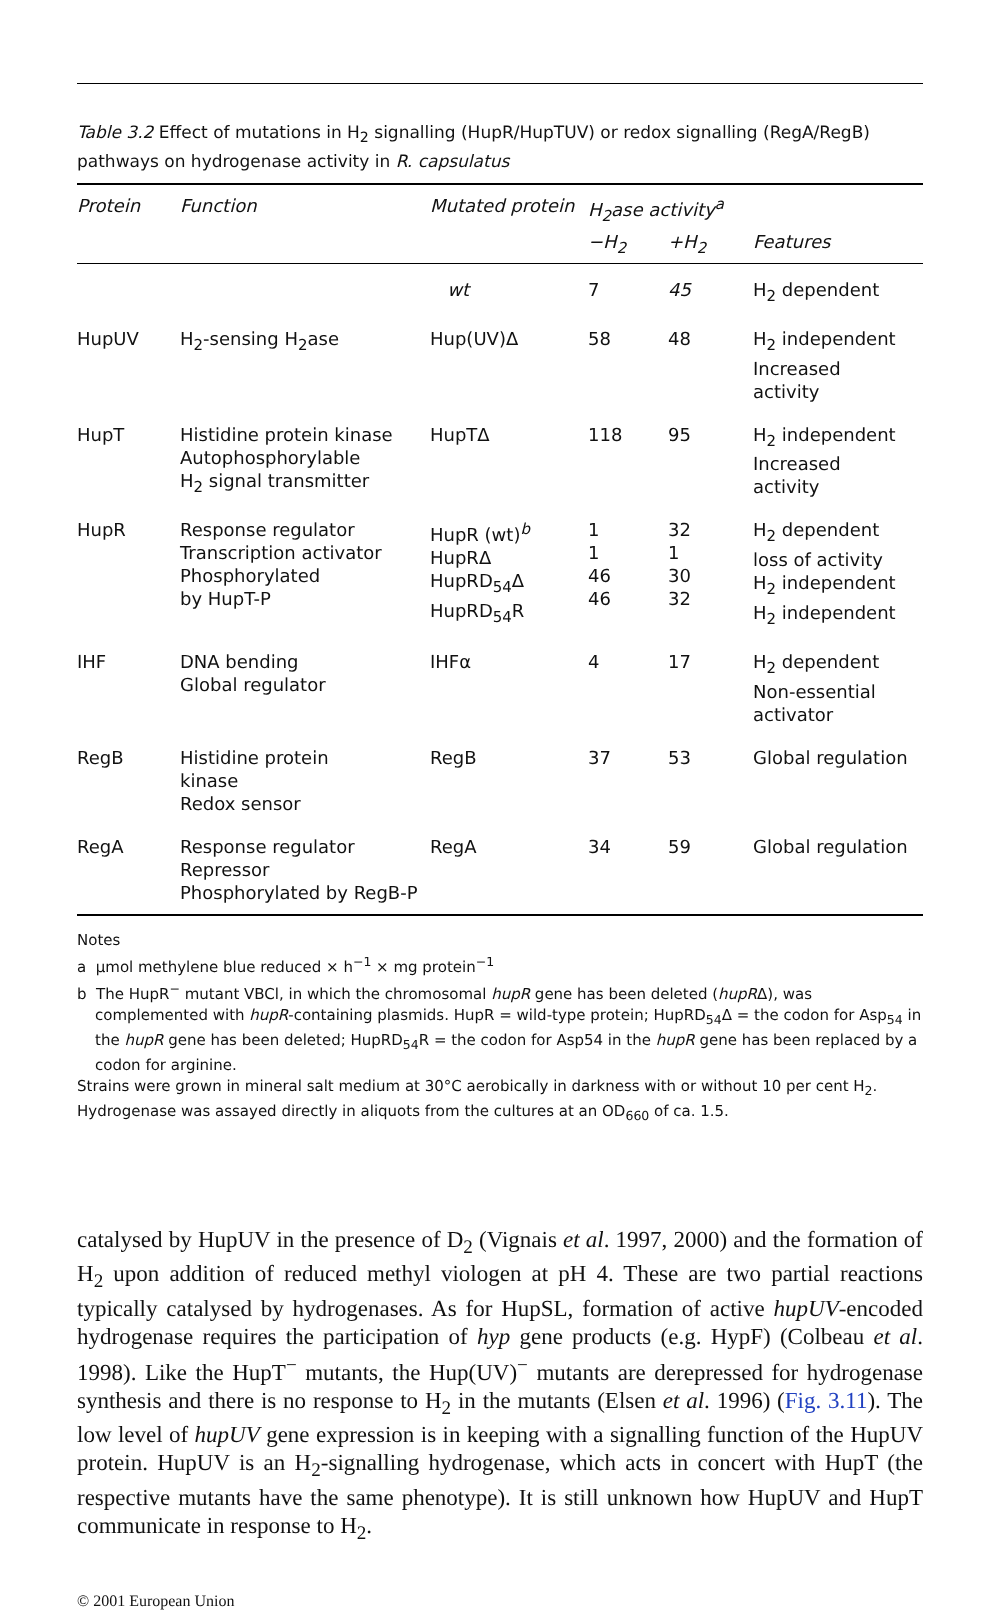Table 3.2 Effect of mutations in H<sub>2</sub> signalling (HupR/HupTUV) or redox signalling (RegA/RegB) pathways on hydrogenase activity in R. capsulatus
| Protein | Function | Mutated protein | H<sub>2</sub>ase activity<sup>a</sup> | | |
| --- | --- | --- | --- | --- | --- |
| | | | −H<sub>2</sub> | +H<sub>2</sub> | Features |
| | | wt | 7 | 45 | H<sub>2</sub> dependent |
| HupUV | H<sub>2</sub>-sensing H<sub>2</sub>ase | Hup(UV)Δ | 58 | 48 | H<sub>2</sub> independent Increased activity |
| HupT | Histidine protein kinase Autophosphorylable H<sub>2</sub> signal transmitter | HupTΔ | 118 | 95 | H<sub>2</sub> independent Increased activity |
| HupR | Response regulator Transcription activator Phosphorylated by HupT-P | HupR (wt)<sup>b</sup> HupRΔ HupRD<sub>54</sub>Δ HupRD<sub>54</sub>R | 1 1 46 46 | 32 1 30 32 | H<sub>2</sub> dependent loss of activity H<sub>2</sub> independent H<sub>2</sub> independent |
| IHF | DNA bending Global regulator | IHFα | 4 | 17 | H<sub>2</sub> dependent Non-essential activator |
| RegB | Histidine protein kinase Redox sensor | RegB | 37 | 53 | Global regulation |
| RegA | Response regulator Repressor Phosphorylated by RegB-P | RegA | 34 | 59 | Global regulation |
Notes
a μmol methylene blue reduced × h<sup>−1</sup> × mg protein<sup>−1</sup>
b The HupR<sup>−</sup> mutant VBCl, in which the chromosomal hupR gene has been deleted (hupRΔ), was complemented with hupR-containing plasmids. HupR = wild-type protein; HupRD<sub>54</sub>Δ = the codon for Asp<sub>54</sub> in the hupR gene has been deleted; HupRD<sub>54</sub>R = the codon for Asp54 in the hupR gene has been replaced by a codon for arginine.
Strains were grown in mineral salt medium at 30°C aerobically in darkness with or without 10 per cent H<sub>2</sub>.
Hydrogenase was assayed directly in aliquots from the cultures at an OD<sub>660</sub> of ca. 1.5.
catalysed by HupUV in the presence of D<sub>2</sub> (Vignais et al. 1997, 2000) and the formation of H<sub>2</sub> upon addition of reduced methyl viologen at pH 4. These are two partial reactions typically catalysed by hydrogenases. As for HupSL, formation of active hupUV-encoded hydrogenase requires the participation of hyp gene products (e.g. HypF) (Colbeau et al. 1998). Like the HupT<sup>−</sup> mutants, the Hup(UV)<sup>−</sup> mutants are derepressed for hydrogenase synthesis and there is no response to H<sub>2</sub> in the mutants (Elsen et al. 1996) (Fig. 3.11). The low level of hupUV gene expression is in keeping with a signalling function of the HupUV protein. HupUV is an H<sub>2</sub>-signalling hydrogenase, which acts in concert with HupT (the respective mutants have the same phenotype). It is still unknown how HupUV and HupT communicate in response to H<sub>2</sub>.
© 2001 European Union